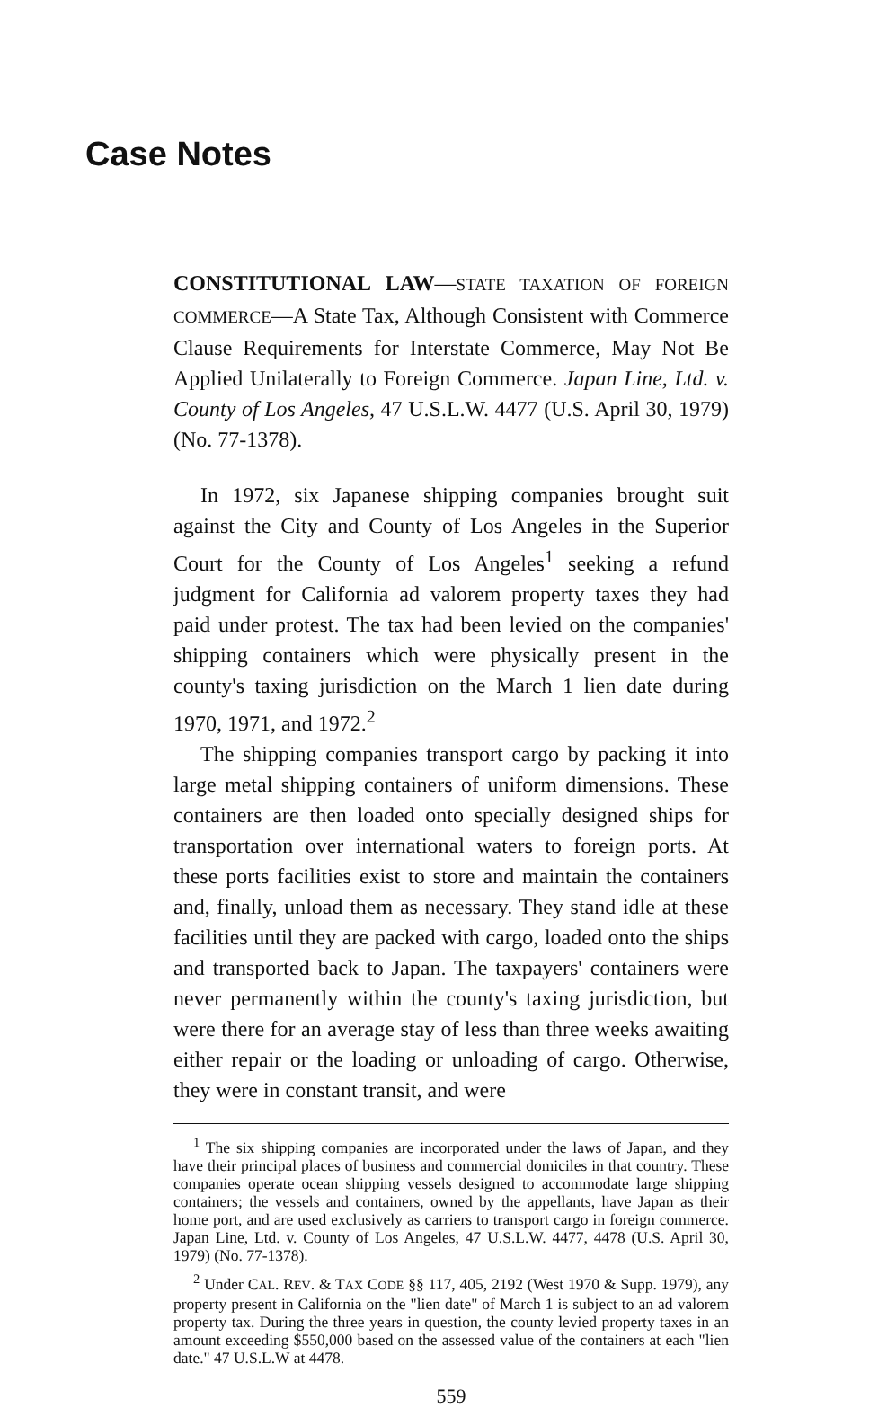Case Notes
CONSTITUTIONAL LAW—STATE TAXATION OF FOREIGN COMMERCE—A State Tax, Although Consistent with Commerce Clause Requirements for Interstate Commerce, May Not Be Applied Unilaterally to Foreign Commerce. Japan Line, Ltd. v. County of Los Angeles, 47 U.S.L.W. 4477 (U.S. April 30, 1979) (No. 77-1378).
In 1972, six Japanese shipping companies brought suit against the City and County of Los Angeles in the Superior Court for the County of Los Angeles<sup>1</sup> seeking a refund judgment for California ad valorem property taxes they had paid under protest. The tax had been levied on the companies' shipping containers which were physically present in the county's taxing jurisdiction on the March 1 lien date during 1970, 1971, and 1972.<sup>2</sup>
The shipping companies transport cargo by packing it into large metal shipping containers of uniform dimensions. These containers are then loaded onto specially designed ships for transportation over international waters to foreign ports. At these ports facilities exist to store and maintain the containers and, finally, unload them as necessary. They stand idle at these facilities until they are packed with cargo, loaded onto the ships and transported back to Japan. The taxpayers' containers were never permanently within the county's taxing jurisdiction, but were there for an average stay of less than three weeks awaiting either repair or the loading or unloading of cargo. Otherwise, they were in constant transit, and were
<sup>1</sup> The six shipping companies are incorporated under the laws of Japan, and they have their principal places of business and commercial domiciles in that country. These companies operate ocean shipping vessels designed to accommodate large shipping containers; the vessels and containers, owned by the appellants, have Japan as their home port, and are used exclusively as carriers to transport cargo in foreign commerce. Japan Line, Ltd. v. County of Los Angeles, 47 U.S.L.W. 4477, 4478 (U.S. April 30, 1979) (No. 77-1378).
<sup>2</sup> Under CAL. REV. & TAX CODE §§ 117, 405, 2192 (West 1970 & Supp. 1979), any property present in California on the "lien date" of March 1 is subject to an ad valorem property tax. During the three years in question, the county levied property taxes in an amount exceeding $550,000 based on the assessed value of the containers at each "lien date." 47 U.S.L.W at 4478.
559